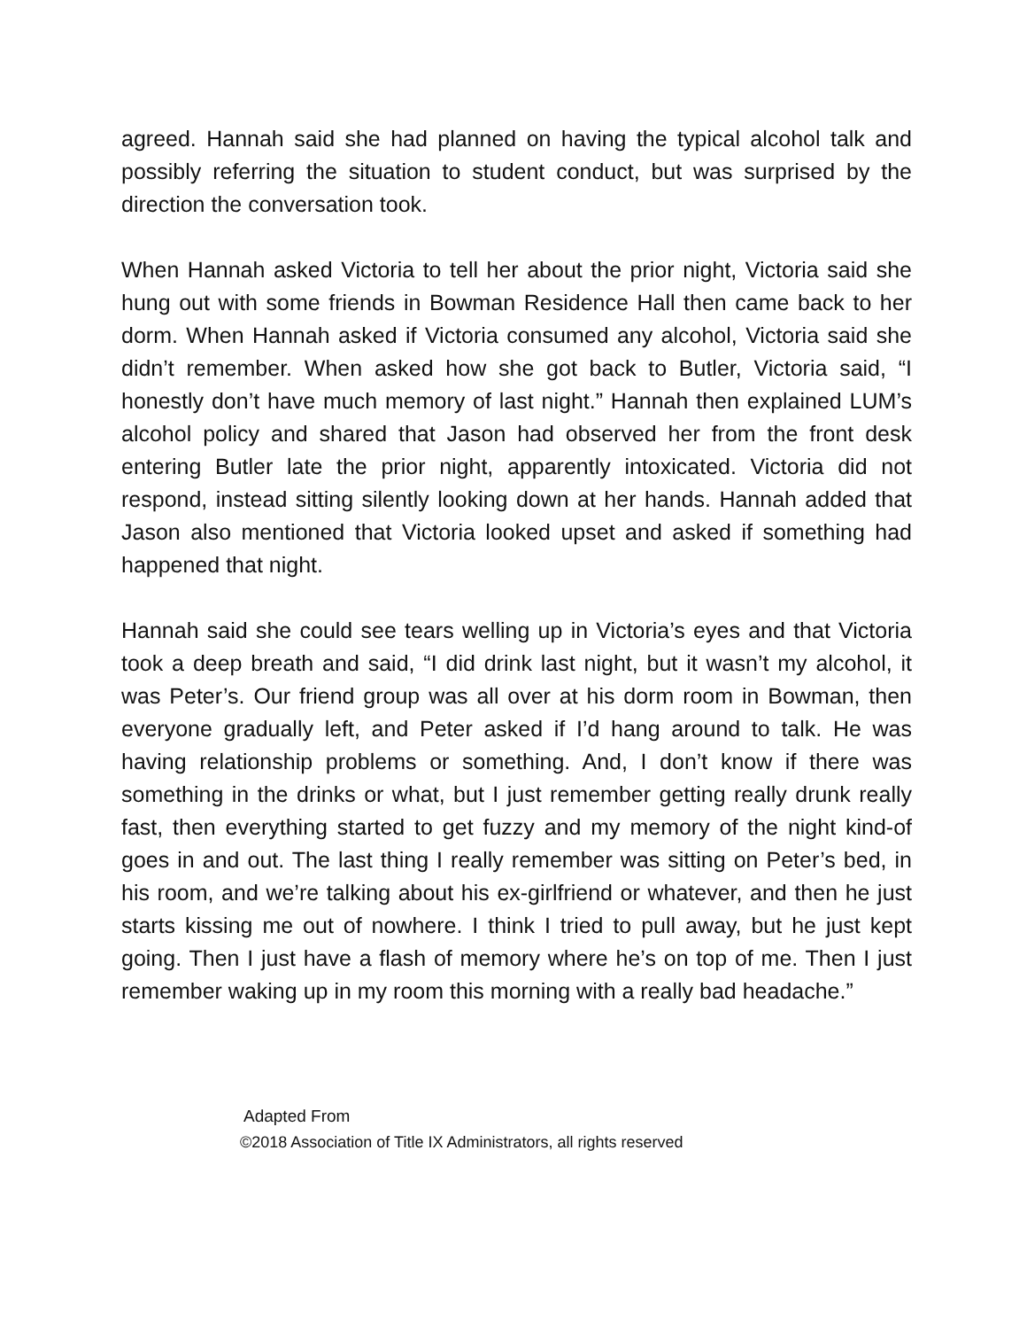agreed. Hannah said she had planned on having the typical alcohol talk and possibly referring the situation to student conduct, but was surprised by the direction the conversation took.
When Hannah asked Victoria to tell her about the prior night, Victoria said she hung out with some friends in Bowman Residence Hall then came back to her dorm. When Hannah asked if Victoria consumed any alcohol, Victoria said she didn’t remember. When asked how she got back to Butler, Victoria said, “I honestly don’t have much memory of last night.” Hannah then explained LUM’s alcohol policy and shared that Jason had observed her from the front desk entering Butler late the prior night, apparently intoxicated. Victoria did not respond, instead sitting silently looking down at her hands. Hannah added that Jason also mentioned that Victoria looked upset and asked if something had happened that night.
Hannah said she could see tears welling up in Victoria’s eyes and that Victoria took a deep breath and said, “I did drink last night, but it wasn’t my alcohol, it was Peter’s. Our friend group was all over at his dorm room in Bowman, then everyone gradually left, and Peter asked if I’d hang around to talk. He was having relationship problems or something. And, I don’t know if there was something in the drinks or what, but I just remember getting really drunk really fast, then everything started to get fuzzy and my memory of the night kind-of goes in and out. The last thing I really remember was sitting on Peter’s bed, in his room, and we’re talking about his ex-girlfriend or whatever, and then he just starts kissing me out of nowhere. I think I tried to pull away, but he just kept going. Then I just have a flash of memory where he’s on top of me. Then I just remember waking up in my room this morning with a really bad headache.”
Adapted From
©2018 Association of Title IX Administrators, all rights reserved